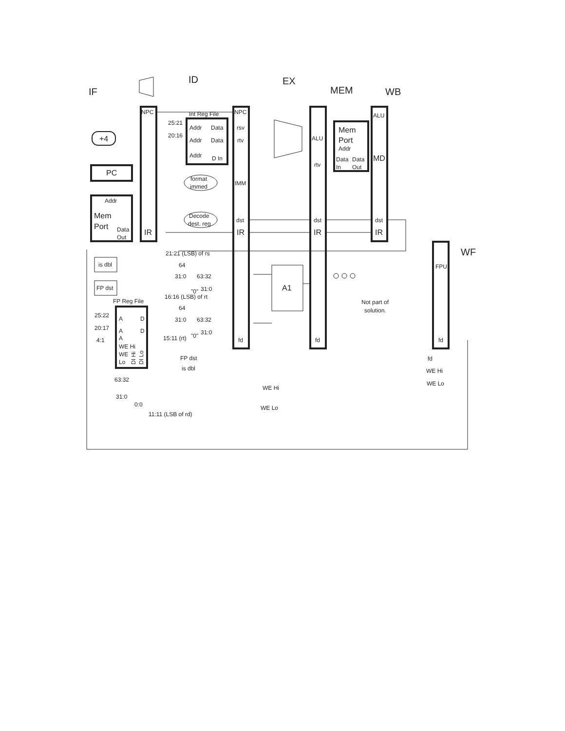IF
ID
EX
MEM
WB
WF
NPC
NPC
ALU
Int Reg File
25:21
20:16
Addr
Data
rsv
Addr
Data
rtv
Addr
D In
+4
PC
Mem
Port
Addr
ALU
rtv
Data
Data
In
Out
MD
format
immed
IMM
Addr
Mem
Port
Data
Out
Decode
dest. reg
dst
dst
dst
IR
IR
IR
IR
21:21 (LSB) of rs
is dbl
64
FPU
31:0
63:32
A1
FP dst
"0"
31:0
16:16 (LSB) of rt
FP Reg File
Not part of
solution.
64
25:22
A
D
31:0
63:32
20:17
A
D
31:0
A
4:1
15:11 (rt)
"0"
fd
fd
fd
WE Hi
WE
Lo
DI Hi
DI Lo
FP dst
fd
is dbl
WE Hi
63:32
WE Lo
WE Hi
31:0
0:0
WE Lo
11:11 (LSB of rd)